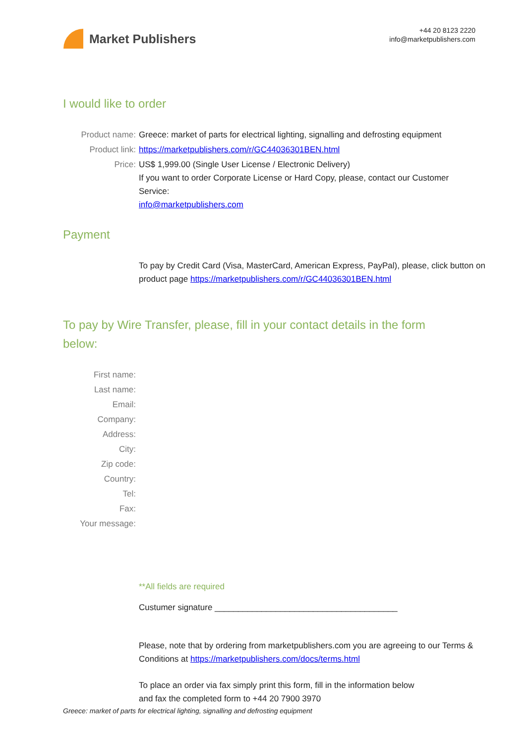Market Publishers
+44 20 8123 2220
info@marketpublishers.com
I would like to order
Product name: Greece: market of parts for electrical lighting, signalling and defrosting equipment
Product link: https://marketpublishers.com/r/GC44036301BEN.html
Price: US$ 1,999.00 (Single User License / Electronic Delivery)
If you want to order Corporate License or Hard Copy, please, contact our Customer Service:
info@marketpublishers.com
Payment
To pay by Credit Card (Visa, MasterCard, American Express, PayPal), please, click button on product page https://marketpublishers.com/r/GC44036301BEN.html
To pay by Wire Transfer, please, fill in your contact details in the form below:
First name:
Last name:
Email:
Company:
Address:
City:
Zip code:
Country:
Tel:
Fax:
Your message:
**All fields are required
Custumer signature _______________________________________
Please, note that by ordering from marketpublishers.com you are agreeing to our Terms & Conditions at https://marketpublishers.com/docs/terms.html
To place an order via fax simply print this form, fill in the information below
and fax the completed form to +44 20 7900 3970
Greece: market of parts for electrical lighting, signalling and defrosting equipment